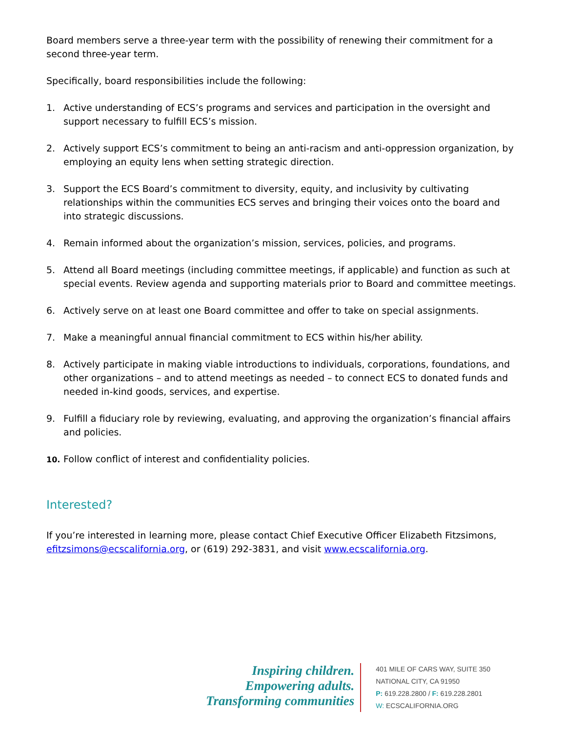Board members serve a three-year term with the possibility of renewing their commitment for a second three-year term.
Specifically, board responsibilities include the following:
1. Active understanding of ECS’s programs and services and participation in the oversight and support necessary to fulfill ECS’s mission.
2. Actively support ECS’s commitment to being an anti-racism and anti-oppression organization, by employing an equity lens when setting strategic direction.
3. Support the ECS Board’s commitment to diversity, equity, and inclusivity by cultivating relationships within the communities ECS serves and bringing their voices onto the board and into strategic discussions.
4. Remain informed about the organization’s mission, services, policies, and programs.
5. Attend all Board meetings (including committee meetings, if applicable) and function as such at special events. Review agenda and supporting materials prior to Board and committee meetings.
6. Actively serve on at least one Board committee and offer to take on special assignments.
7. Make a meaningful annual financial commitment to ECS within his/her ability.
8. Actively participate in making viable introductions to individuals, corporations, foundations, and other organizations – and to attend meetings as needed – to connect ECS to donated funds and needed in-kind goods, services, and expertise.
9. Fulfill a fiduciary role by reviewing, evaluating, and approving the organization’s financial affairs and policies.
10. Follow conflict of interest and confidentiality policies.
Interested?
If you’re interested in learning more, please contact Chief Executive Officer Elizabeth Fitzsimons, efitzsimons@ecscalifornia.org, or (619) 292-3831, and visit www.ecscalifornia.org.
Inspiring children.
Empowering adults.
Transforming communities
401 MILE OF CARS WAY, SUITE 350
NATIONAL CITY, CA 91950
P: 619.228.2800 / F: 619.228.2801
W: ECSCALIFORNIA.ORG